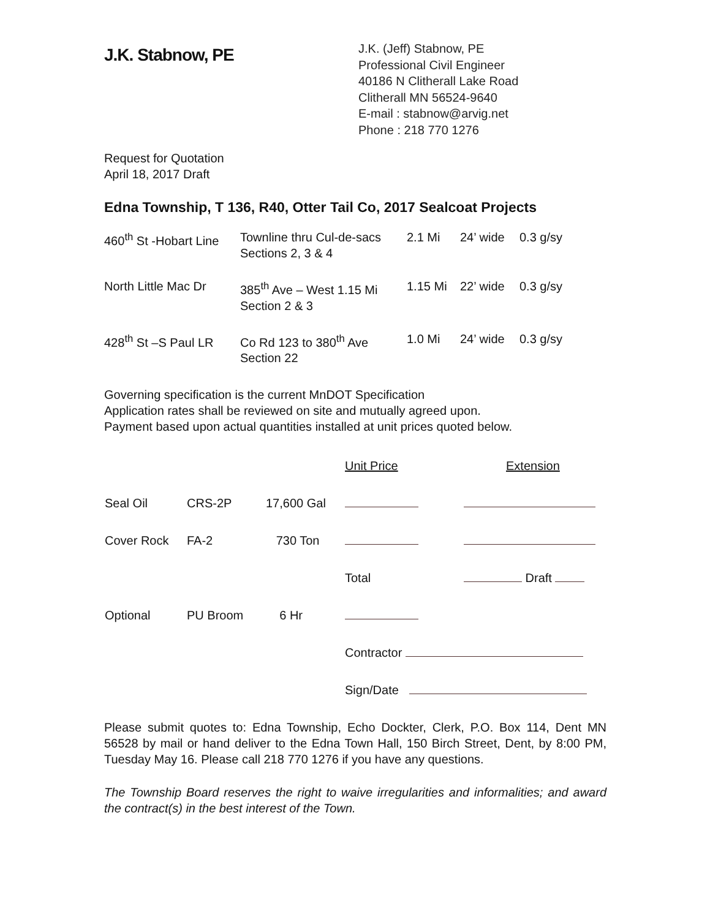J.K. Stabnow, PE
J.K. (Jeff) Stabnow, PE
Professional Civil Engineer
40186 N Clitherall Lake Road
Clitherall MN 56524-9640
E-mail : stabnow@arvig.net
Phone : 218 770 1276
Request for Quotation
April 18, 2017 Draft
Edna Township, T 136, R40, Otter Tail Co, 2017 Sealcoat Projects
| 460<sup>th</sup> St -Hobart Line | Townline thru Cul-de-sacs Sections 2, 3 & 4 | 2.1 Mi | 24’ wide | 0.3 g/sy |
| North Little Mac Dr | 385<sup>th</sup> Ave – West 1.15 Mi Section 2 & 3 | 1.15 Mi | 22’ wide | 0.3 g/sy |
| 428<sup>th</sup> St –S Paul LR | Co Rd 123 to 380<sup>th</sup> Ave Section 22 | 1.0 Mi | 24’ wide | 0.3 g/sy |
Governing specification is the current MnDOT Specification
Application rates shall be reviewed on site and mutually agreed upon.
Payment based upon actual quantities installed at unit prices quoted below.
| | | | Unit Price | Extension |
| Seal Oil | CRS-2P | 17,600 Gal | | |
| Cover Rock | FA-2 | 730 Ton | | |
| | | | Total | Draft |
| Optional | PU Broom | 6 Hr | | |
| | | | Contractor | |
| | | | Sign/Date | |
Please submit quotes to: Edna Township, Echo Dockter, Clerk, P.O. Box 114, Dent MN 56528 by mail or hand deliver to the Edna Town Hall, 150 Birch Street, Dent, by 8:00 PM, Tuesday May 16. Please call 218 770 1276 if you have any questions.
The Township Board reserves the right to waive irregularities and informalities; and award the contract(s) in the best interest of the Town.